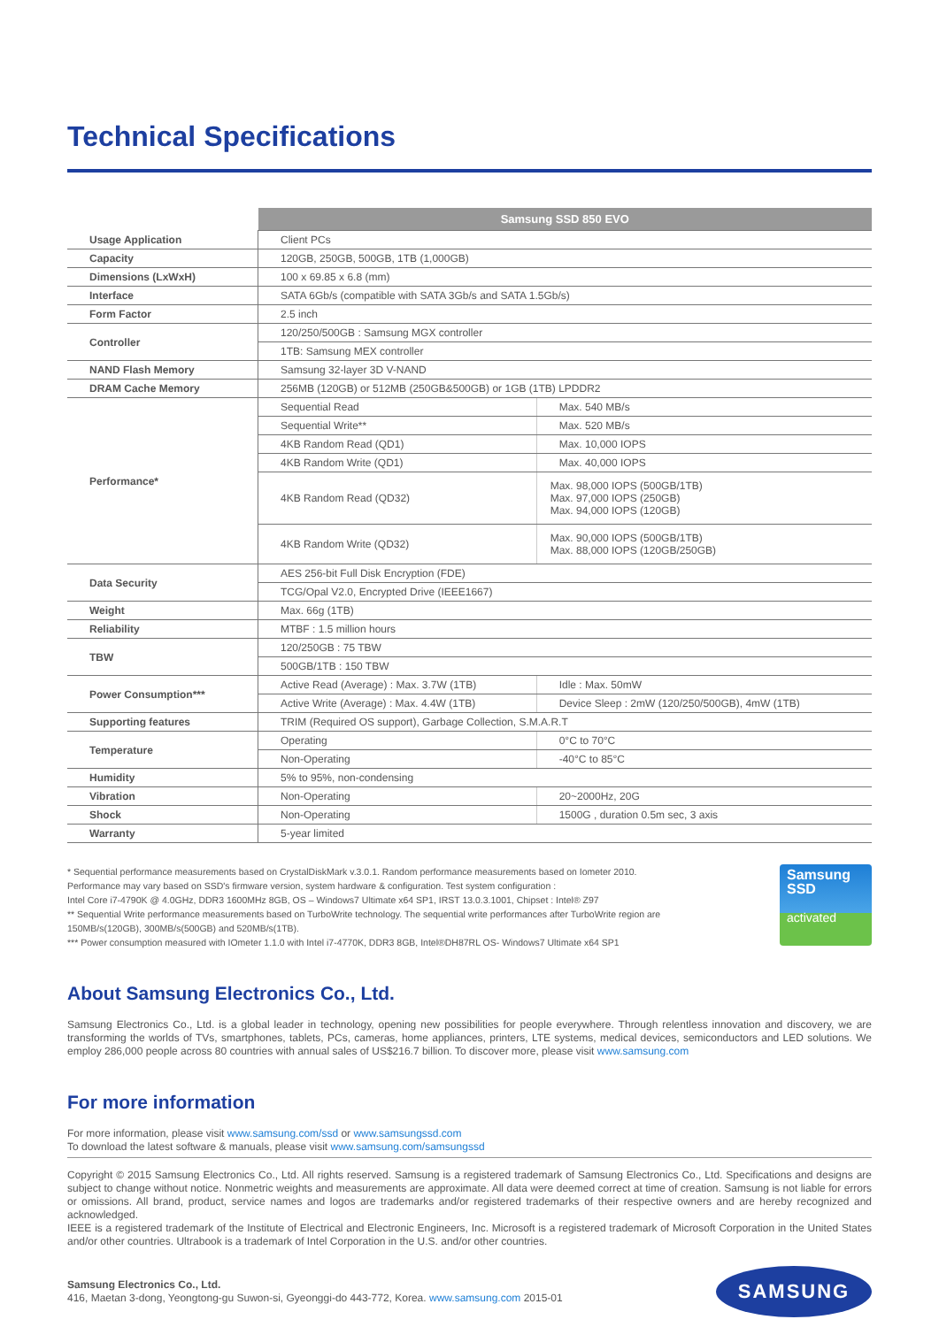Technical Specifications
| | Samsung SSD 850 EVO | |
| Usage Application | Client PCs | |
| Capacity | 120GB, 250GB, 500GB, 1TB (1,000GB) | |
| Dimensions (LxWxH) | 100 x 69.85 x 6.8 (mm) | |
| Interface | SATA 6Gb/s (compatible with SATA 3Gb/s and SATA 1.5Gb/s) | |
| Form Factor | 2.5 inch | |
| Controller | 120/250/500GB : Samsung MGX controller | |
| | 1TB: Samsung MEX controller | |
| NAND Flash Memory | Samsung 32-layer 3D V-NAND | |
| DRAM Cache Memory | 256MB (120GB) or 512MB (250GB&500GB) or 1GB (1TB) LPDDR2 | |
| Performance* | Sequential Read | Max. 540 MB/s |
| | Sequential Write** | Max. 520 MB/s |
| | 4KB Random Read (QD1) | Max. 10,000 IOPS |
| | 4KB Random Write (QD1) | Max. 40,000 IOPS |
| | 4KB Random Read (QD32) | Max. 98,000 IOPS (500GB/1TB) Max. 97,000 IOPS (250GB) Max. 94,000 IOPS (120GB) |
| | 4KB Random Write (QD32) | Max. 90,000 IOPS (500GB/1TB) Max. 88,000 IOPS (120GB/250GB) |
| Data Security | AES 256-bit Full Disk Encryption (FDE) | |
| | TCG/Opal V2.0, Encrypted Drive (IEEE1667) | |
| Weight | Max. 66g (1TB) | |
| Reliability | MTBF : 1.5 million hours | |
| TBW | 120/250GB : 75 TBW | |
| | 500GB/1TB : 150 TBW | |
| Power Consumption*** | Active Read (Average) : Max. 3.7W (1TB) | Idle : Max. 50mW |
| | Active Write (Average) : Max. 4.4W (1TB) | Device Sleep : 2mW (120/250/500GB), 4mW (1TB) |
| Supporting features | TRIM (Required OS support), Garbage Collection, S.M.A.R.T | |
| Temperature | Operating | 0°C to 70°C |
| | Non-Operating | -40°C to 85°C |
| Humidity | 5% to 95%, non-condensing | |
| Vibration | Non-Operating | 20~2000Hz, 20G |
| Shock | Non-Operating | 1500G , duration 0.5m sec, 3 axis |
| Warranty | 5-year limited | |
* Sequential performance measurements based on CrystalDiskMark v.3.0.1. Random performance measurements based on Iometer 2010.
Performance may vary based on SSD's firmware version, system hardware & configuration. Test system configuration :
Intel Core i7-4790K @ 4.0GHz, DDR3 1600MHz 8GB, OS – Windows7 Ultimate x64 SP1, IRST 13.0.3.1001, Chipset : Intel® Z97
** Sequential Write performance measurements based on TurboWrite technology. The sequential write performances after TurboWrite region are
150MB/s(120GB), 300MB/s(500GB) and 520MB/s(1TB).
*** Power consumption measured with IOmeter 1.1.0 with Intel i7-4770K, DDR3 8GB, Intel®DH87RL OS- Windows7 Ultimate x64 SP1
Samsung
SSD
activated
About Samsung Electronics Co., Ltd.
Samsung Electronics Co., Ltd. is a global leader in technology, opening new possibilities for people everywhere. Through relentless innovation and discovery, we are transforming the worlds of TVs, smartphones, tablets, PCs, cameras, home appliances, printers, LTE systems, medical devices, semiconductors and LED solutions. We employ 286,000 people across 80 countries with annual sales of US$216.7 billion. To discover more, please visit www.samsung.com
For more information
For more information, please visit www.samsung.com/ssd or www.samsungssd.com
To download the latest software & manuals, please visit www.samsung.com/samsungssd
Copyright © 2015 Samsung Electronics Co., Ltd. All rights reserved. Samsung is a registered trademark of Samsung Electronics Co., Ltd. Specifications and designs are subject to change without notice. Nonmetric weights and measurements are approximate. All data were deemed correct at time of creation. Samsung is not liable for errors or omissions. All brand, product, service names and logos are trademarks and/or registered trademarks of their respective owners and are hereby recognized and acknowledged.
IEEE is a registered trademark of the Institute of Electrical and Electronic Engineers, Inc. Microsoft is a registered trademark of Microsoft Corporation in the United States and/or other countries. Ultrabook is a trademark of Intel Corporation in the U.S. and/or other countries.
Samsung Electronics Co., Ltd.
416, Maetan 3-dong, Yeongtong-gu Suwon-si, Gyeonggi-do 443-772, Korea. www.samsung.com 2015-01
SAMSUNG